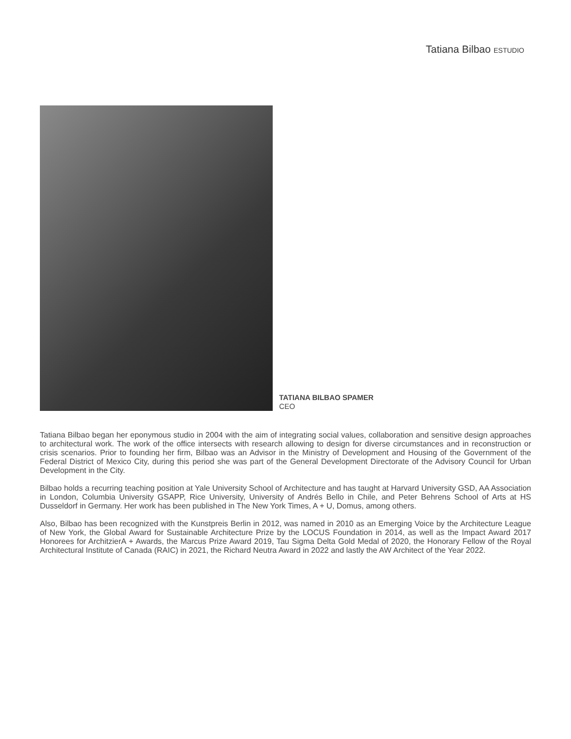Tatiana Bilbao ESTUDIO
TATIANA BILBAO SPAMER
CEO
Tatiana Bilbao began her eponymous studio in 2004 with the aim of integrating social values, collaboration and sensitive design approaches to architectural work. The work of the office intersects with research allowing to design for diverse circumstances and in reconstruction or crisis scenarios. Prior to founding her firm, Bilbao was an Advisor in the Ministry of Development and Housing of the Government of the Federal District of Mexico City, during this period she was part of the General Development Directorate of the Advisory Council for Urban Development in the City.
Bilbao holds a recurring teaching position at Yale University School of Architecture and has taught at Harvard University GSD, AA Association in London, Columbia University GSAPP, Rice University, University of Andrés Bello in Chile, and Peter Behrens School of Arts at HS Dusseldorf in Germany. Her work has been published in The New York Times, A + U, Domus, among others.
Also, Bilbao has been recognized with the Kunstpreis Berlin in 2012, was named in 2010 as an Emerging Voice by the Architecture League of New York, the Global Award for Sustainable Architecture Prize by the LOCUS Foundation in 2014, as well as the Impact Award 2017 Honorees for ArchitzierA + Awards, the Marcus Prize Award 2019, Tau Sigma Delta Gold Medal of 2020, the Honorary Fellow of the Royal Architectural Institute of Canada (RAIC) in 2021, the Richard Neutra Award in 2022 and lastly the AW Architect of the Year 2022.